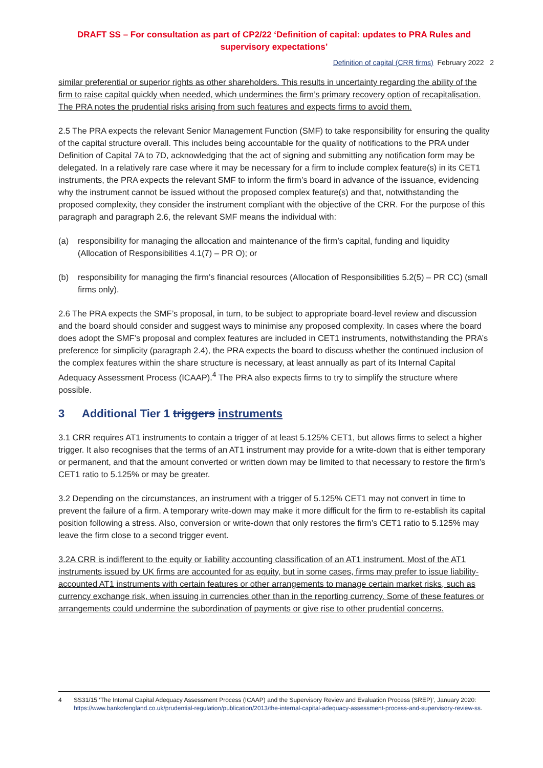DRAFT SS – For consultation as part of CP2/22 ‘Definition of capital: updates to PRA Rules and supervisory expectations’
Definition of capital (CRR firms) February 2022 2
similar preferential or superior rights as other shareholders. This results in uncertainty regarding the ability of the firm to raise capital quickly when needed, which undermines the firm’s primary recovery option of recapitalisation. The PRA notes the prudential risks arising from such features and expects firms to avoid them.
2.5 The PRA expects the relevant Senior Management Function (SMF) to take responsibility for ensuring the quality of the capital structure overall. This includes being accountable for the quality of notifications to the PRA under Definition of Capital 7A to 7D, acknowledging that the act of signing and submitting any notification form may be delegated. In a relatively rare case where it may be necessary for a firm to include complex feature(s) in its CET1 instruments, the PRA expects the relevant SMF to inform the firm’s board in advance of the issuance, evidencing why the instrument cannot be issued without the proposed complex feature(s) and that, notwithstanding the proposed complexity, they consider the instrument compliant with the objective of the CRR. For the purpose of this paragraph and paragraph 2.6, the relevant SMF means the individual with:
(a) responsibility for managing the allocation and maintenance of the firm’s capital, funding and liquidity (Allocation of Responsibilities 4.1(7) – PR O); or
(b) responsibility for managing the firm’s financial resources (Allocation of Responsibilities 5.2(5) – PR CC) (small firms only).
2.6 The PRA expects the SMF’s proposal, in turn, to be subject to appropriate board-level review and discussion and the board should consider and suggest ways to minimise any proposed complexity. In cases where the board does adopt the SMF’s proposal and complex features are included in CET1 instruments, notwithstanding the PRA’s preference for simplicity (paragraph 2.4), the PRA expects the board to discuss whether the continued inclusion of the complex features within the share structure is necessary, at least annually as part of its Internal Capital Adequacy Assessment Process (ICAAP).<sup>4</sup> The PRA also expects firms to try to simplify the structure where possible.
3 Additional Tier 1 triggers instruments
3.1 CRR requires AT1 instruments to contain a trigger of at least 5.125% CET1, but allows firms to select a higher trigger. It also recognises that the terms of an AT1 instrument may provide for a write-down that is either temporary or permanent, and that the amount converted or written down may be limited to that necessary to restore the firm’s CET1 ratio to 5.125% or may be greater.
3.2 Depending on the circumstances, an instrument with a trigger of 5.125% CET1 may not convert in time to prevent the failure of a firm. A temporary write-down may make it more difficult for the firm to re-establish its capital position following a stress. Also, conversion or write-down that only restores the firm’s CET1 ratio to 5.125% may leave the firm close to a second trigger event.
3.2A CRR is indifferent to the equity or liability accounting classification of an AT1 instrument. Most of the AT1 instruments issued by UK firms are accounted for as equity, but in some cases, firms may prefer to issue liability-accounted AT1 instruments with certain features or other arrangements to manage certain market risks, such as currency exchange risk, when issuing in currencies other than in the reporting currency. Some of these features or arrangements could undermine the subordination of payments or give rise to other prudential concerns.
4 SS31/15 ‘The Internal Capital Adequacy Assessment Process (ICAAP) and the Supervisory Review and Evaluation Process (SREP)’, January 2020: https://www.bankofengland.co.uk/prudential-regulation/publication/2013/the-internal-capital-adequacy-assessment-process-and-supervisory-review-ss.